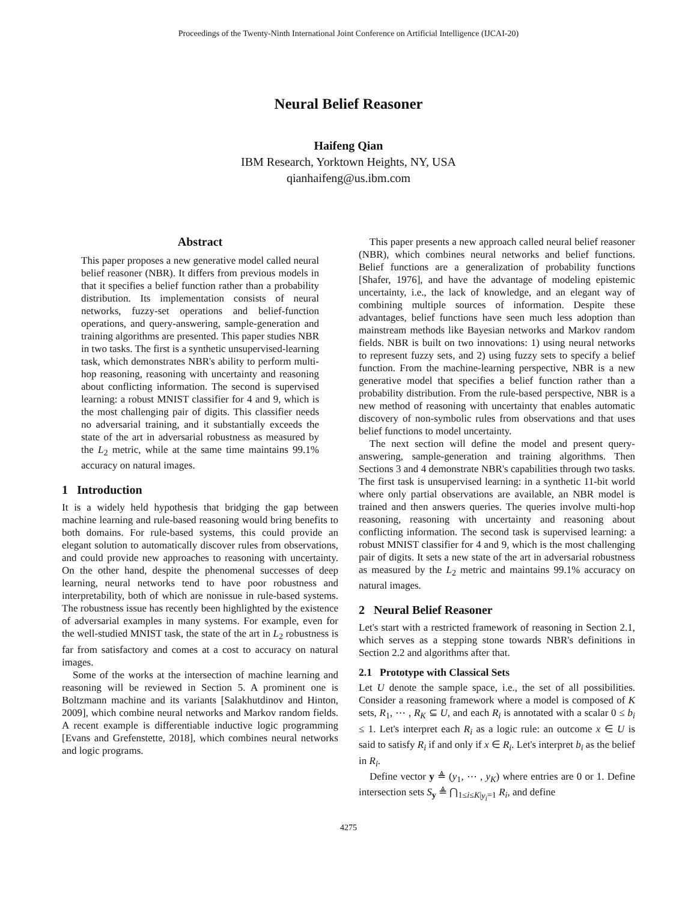Proceedings of the Twenty-Ninth International Joint Conference on Artificial Intelligence (IJCAI-20)
Neural Belief Reasoner
Haifeng Qian
IBM Research, Yorktown Heights, NY, USA
qianhaifeng@us.ibm.com
Abstract
This paper proposes a new generative model called neural belief reasoner (NBR). It differs from previous models in that it specifies a belief function rather than a probability distribution. Its implementation consists of neural networks, fuzzy-set operations and belief-function operations, and query-answering, sample-generation and training algorithms are presented. This paper studies NBR in two tasks. The first is a synthetic unsupervised-learning task, which demonstrates NBR's ability to perform multi-hop reasoning, reasoning with uncertainty and reasoning about conflicting information. The second is supervised learning: a robust MNIST classifier for 4 and 9, which is the most challenging pair of digits. This classifier needs no adversarial training, and it substantially exceeds the state of the art in adversarial robustness as measured by the L<sub>2</sub> metric, while at the same time maintains 99.1% accuracy on natural images.
1 Introduction
It is a widely held hypothesis that bridging the gap between machine learning and rule-based reasoning would bring benefits to both domains. For rule-based systems, this could provide an elegant solution to automatically discover rules from observations, and could provide new approaches to reasoning with uncertainty. On the other hand, despite the phenomenal successes of deep learning, neural networks tend to have poor robustness and interpretability, both of which are nonissue in rule-based systems. The robustness issue has recently been highlighted by the existence of adversarial examples in many systems. For example, even for the well-studied MNIST task, the state of the art in L<sub>2</sub> robustness is far from satisfactory and comes at a cost to accuracy on natural images.
Some of the works at the intersection of machine learning and reasoning will be reviewed in Section 5. A prominent one is Boltzmann machine and its variants [Salakhutdinov and Hinton, 2009], which combine neural networks and Markov random fields. A recent example is differentiable inductive logic programming [Evans and Grefenstette, 2018], which combines neural networks and logic programs.
This paper presents a new approach called neural belief reasoner (NBR), which combines neural networks and belief functions. Belief functions are a generalization of probability functions [Shafer, 1976], and have the advantage of modeling epistemic uncertainty, i.e., the lack of knowledge, and an elegant way of combining multiple sources of information. Despite these advantages, belief functions have seen much less adoption than mainstream methods like Bayesian networks and Markov random fields. NBR is built on two innovations: 1) using neural networks to represent fuzzy sets, and 2) using fuzzy sets to specify a belief function. From the machine-learning perspective, NBR is a new generative model that specifies a belief function rather than a probability distribution. From the rule-based perspective, NBR is a new method of reasoning with uncertainty that enables automatic discovery of non-symbolic rules from observations and that uses belief functions to model uncertainty.
The next section will define the model and present query-answering, sample-generation and training algorithms. Then Sections 3 and 4 demonstrate NBR's capabilities through two tasks. The first task is unsupervised learning: in a synthetic 11-bit world where only partial observations are available, an NBR model is trained and then answers queries. The queries involve multi-hop reasoning, reasoning with uncertainty and reasoning about conflicting information. The second task is supervised learning: a robust MNIST classifier for 4 and 9, which is the most challenging pair of digits. It sets a new state of the art in adversarial robustness as measured by the L<sub>2</sub> metric and maintains 99.1% accuracy on natural images.
2 Neural Belief Reasoner
Let's start with a restricted framework of reasoning in Section 2.1, which serves as a stepping stone towards NBR's definitions in Section 2.2 and algorithms after that.
2.1 Prototype with Classical Sets
Let U denote the sample space, i.e., the set of all possibilities. Consider a reasoning framework where a model is composed of K sets, R<sub>1</sub>, ⋯ , R<sub>K</sub> ⊆ U, and each R<sub>i</sub> is annotated with a scalar 0 ≤ b<sub>i</sub> ≤ 1. Let's interpret each R<sub>i</sub> as a logic rule: an outcome x ∈ U is said to satisfy R<sub>i</sub> if and only if x ∈ R<sub>i</sub>. Let's interpret b<sub>i</sub> as the belief in R<sub>i</sub>.
Define vector y ≜ (y<sub>1</sub>, ⋯ , y<sub>K</sub>) where entries are 0 or 1. Define intersection sets S<sub>y</sub> ≜ ⋂<sub>1≤i≤K|y<sub>i</sub>=1</sub> R<sub>i</sub>, and define
4275